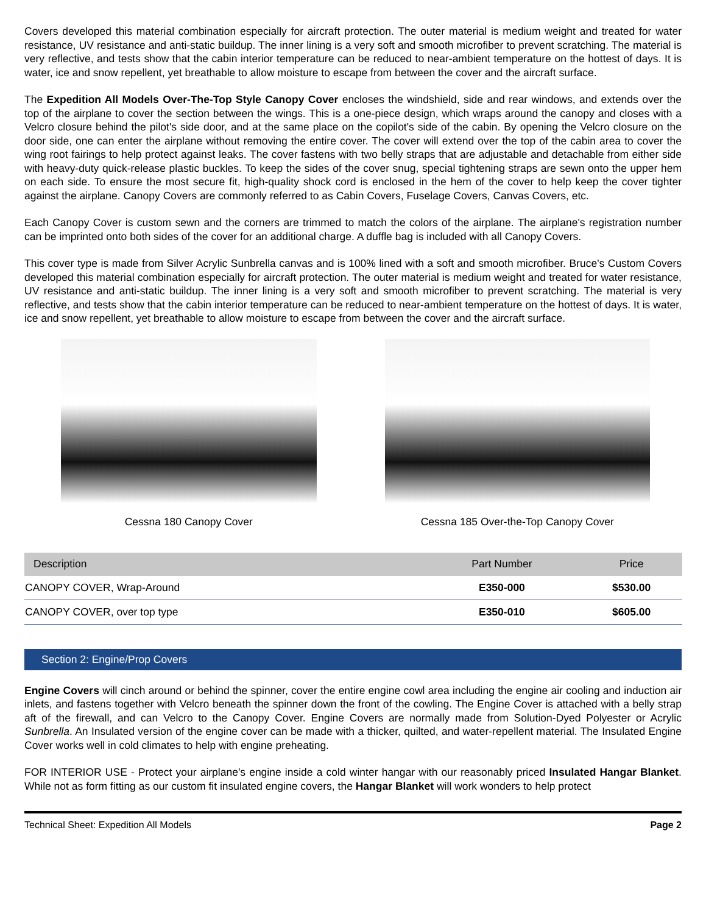Covers developed this material combination especially for aircraft protection. The outer material is medium weight and treated for water resistance, UV resistance and anti-static buildup. The inner lining is a very soft and smooth microfiber to prevent scratching. The material is very reflective, and tests show that the cabin interior temperature can be reduced to near-ambient temperature on the hottest of days. It is water, ice and snow repellent, yet breathable to allow moisture to escape from between the cover and the aircraft surface.
The Expedition All Models Over-The-Top Style Canopy Cover encloses the windshield, side and rear windows, and extends over the top of the airplane to cover the section between the wings. This is a one-piece design, which wraps around the canopy and closes with a Velcro closure behind the pilot's side door, and at the same place on the copilot's side of the cabin. By opening the Velcro closure on the door side, one can enter the airplane without removing the entire cover. The cover will extend over the top of the cabin area to cover the wing root fairings to help protect against leaks. The cover fastens with two belly straps that are adjustable and detachable from either side with heavy-duty quick-release plastic buckles. To keep the sides of the cover snug, special tightening straps are sewn onto the upper hem on each side. To ensure the most secure fit, high-quality shock cord is enclosed in the hem of the cover to help keep the cover tighter against the airplane. Canopy Covers are commonly referred to as Cabin Covers, Fuselage Covers, Canvas Covers, etc.
Each Canopy Cover is custom sewn and the corners are trimmed to match the colors of the airplane. The airplane's registration number can be imprinted onto both sides of the cover for an additional charge. A duffle bag is included with all Canopy Covers.
This cover type is made from Silver Acrylic Sunbrella canvas and is 100% lined with a soft and smooth microfiber. Bruce's Custom Covers developed this material combination especially for aircraft protection. The outer material is medium weight and treated for water resistance, UV resistance and anti-static buildup. The inner lining is a very soft and smooth microfiber to prevent scratching. The material is very reflective, and tests show that the cabin interior temperature can be reduced to near-ambient temperature on the hottest of days. It is water, ice and snow repellent, yet breathable to allow moisture to escape from between the cover and the aircraft surface.
Cessna 180 Canopy Cover Cessna 185 Over-the-Top Canopy Cover
| Description | Part Number | Price |
| --- | --- | --- |
| CANOPY COVER, Wrap-Around | E350-000 | $530.00 |
| CANOPY COVER, over top type | E350-010 | $605.00 |
Section 2: Engine/Prop Covers
Engine Covers will cinch around or behind the spinner, cover the entire engine cowl area including the engine air cooling and induction air inlets, and fastens together with Velcro beneath the spinner down the front of the cowling. The Engine Cover is attached with a belly strap aft of the firewall, and can Velcro to the Canopy Cover. Engine Covers are normally made from Solution-Dyed Polyester or Acrylic Sunbrella. An Insulated version of the engine cover can be made with a thicker, quilted, and water-repellent material. The Insulated Engine Cover works well in cold climates to help with engine preheating.
FOR INTERIOR USE - Protect your airplane's engine inside a cold winter hangar with our reasonably priced Insulated Hangar Blanket. While not as form fitting as our custom fit insulated engine covers, the Hangar Blanket will work wonders to help protect
Technical Sheet: Expedition All Models Page 2